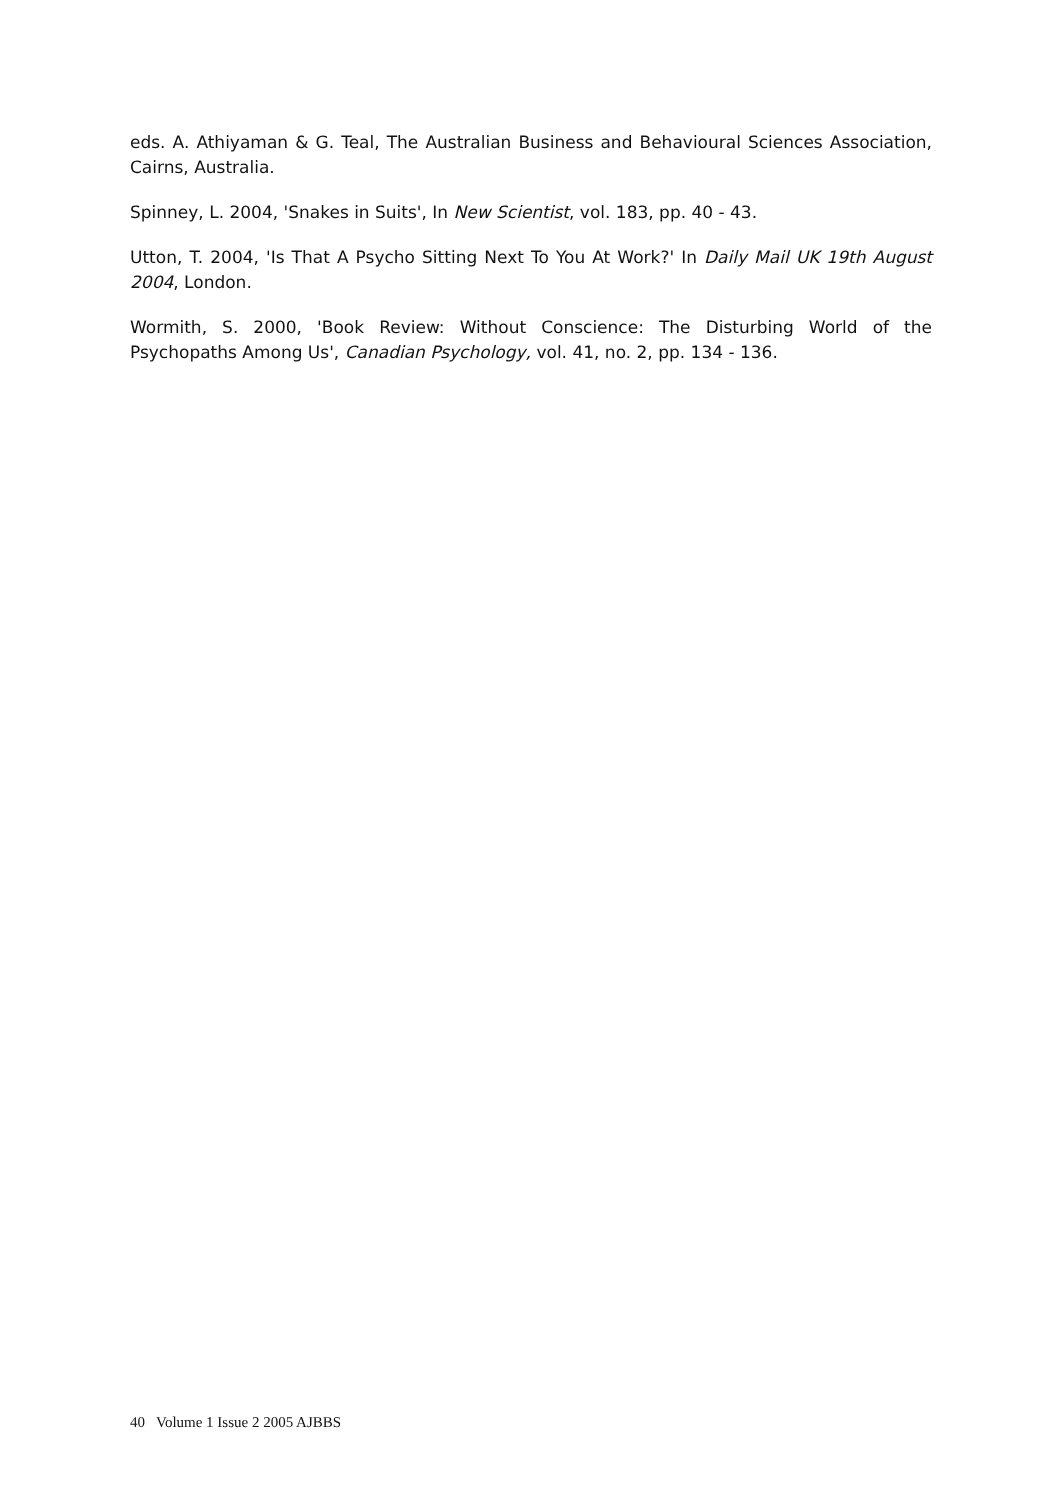eds. A. Athiyaman & G. Teal, The Australian Business and Behavioural Sciences Association, Cairns, Australia.
Spinney, L. 2004, 'Snakes in Suits', In New Scientist, vol. 183, pp. 40 - 43.
Utton, T. 2004, 'Is That A Psycho Sitting Next To You At Work?' In Daily Mail UK 19th August 2004, London.
Wormith, S. 2000, 'Book Review: Without Conscience: The Disturbing World of the Psychopaths Among Us', Canadian Psychology, vol. 41, no. 2, pp. 134 - 136.
40 Volume 1 Issue 2 2005 AJBBS